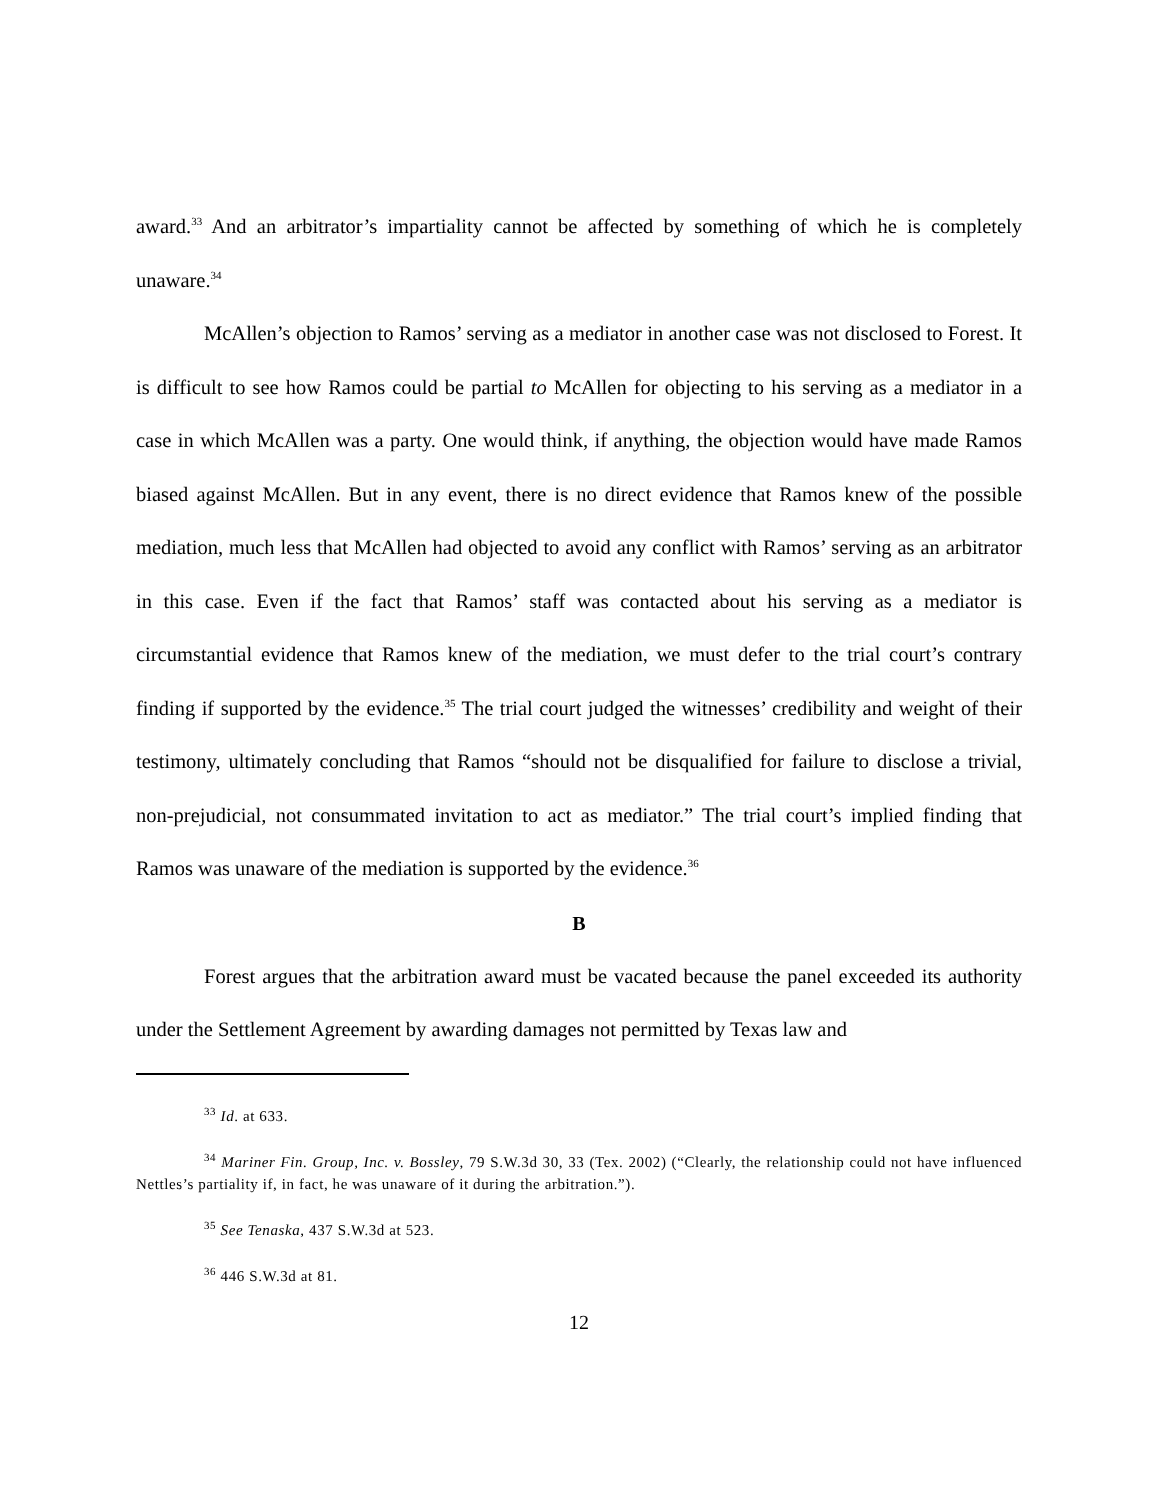award.<sup>33</sup> And an arbitrator’s impartiality cannot be affected by something of which he is completely unaware.<sup>34</sup>
McAllen’s objection to Ramos’ serving as a mediator in another case was not disclosed to Forest. It is difficult to see how Ramos could be partial to McAllen for objecting to his serving as a mediator in a case in which McAllen was a party. One would think, if anything, the objection would have made Ramos biased against McAllen. But in any event, there is no direct evidence that Ramos knew of the possible mediation, much less that McAllen had objected to avoid any conflict with Ramos’ serving as an arbitrator in this case. Even if the fact that Ramos’ staff was contacted about his serving as a mediator is circumstantial evidence that Ramos knew of the mediation, we must defer to the trial court’s contrary finding if supported by the evidence.<sup>35</sup> The trial court judged the witnesses’ credibility and weight of their testimony, ultimately concluding that Ramos “should not be disqualified for failure to disclose a trivial, non-prejudicial, not consummated invitation to act as mediator.” The trial court’s implied finding that Ramos was unaware of the mediation is supported by the evidence.<sup>36</sup>
B
Forest argues that the arbitration award must be vacated because the panel exceeded its authority under the Settlement Agreement by awarding damages not permitted by Texas law and
<sup>33</sup> Id. at 633.
<sup>34</sup> Mariner Fin. Group, Inc. v. Bossley, 79 S.W.3d 30, 33 (Tex. 2002) (“Clearly, the relationship could not have influenced Nettles’s partiality if, in fact, he was unaware of it during the arbitration.”).
<sup>35</sup> See Tenaska, 437 S.W.3d at 523.
<sup>36</sup> 446 S.W.3d at 81.
12